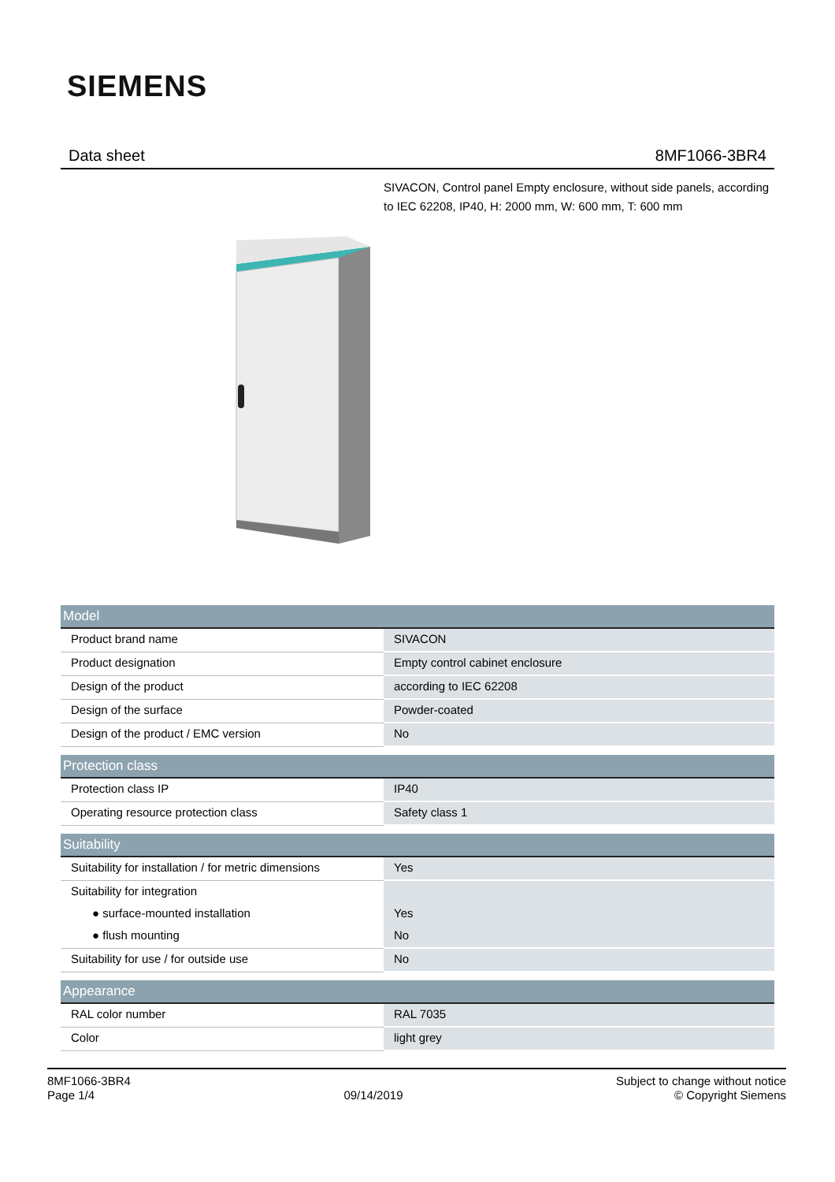SIEMENS
Data sheet 8MF1066-3BR4
SIVACON, Control panel Empty enclosure, without side panels, according to IEC 62208, IP40, H: 2000 mm, W: 600 mm, T: 600 mm
| Model | |
| --- | --- |
| Product brand name | SIVACON |
| Product designation | Empty control cabinet enclosure |
| Design of the product | according to IEC 62208 |
| Design of the surface | Powder-coated |
| Design of the product / EMC version | No |
| Protection class | |
| --- | --- |
| Protection class IP | IP40 |
| Operating resource protection class | Safety class 1 |
| Suitability | |
| --- | --- |
| Suitability for installation / for metric dimensions | Yes |
| Suitability for integration | |
| ● surface-mounted installation | Yes |
| ● flush mounting | No |
| Suitability for use / for outside use | No |
| Appearance | |
| --- | --- |
| RAL color number | RAL 7035 |
| Color | light grey |
8MF1066-3BR4
Page 1/4
09/14/2019
Subject to change without notice
© Copyright Siemens